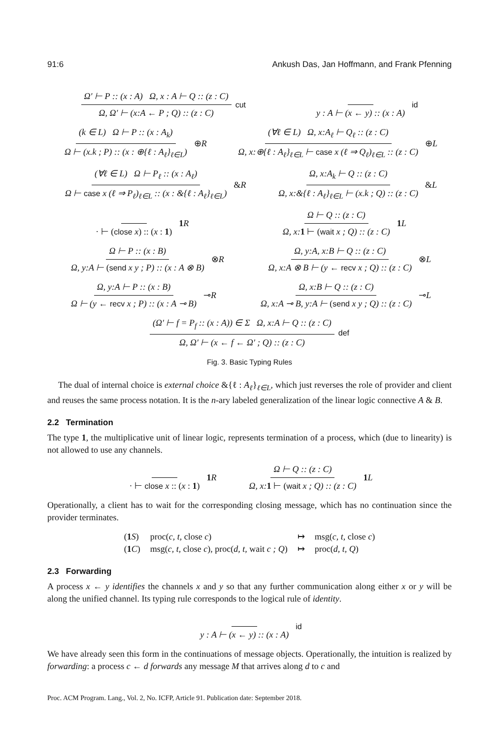91:6 Ankush Das, Jan Hoffmann, and Frank Pfenning
Ω′ ⊢ P :: (x : A) Ω, x : A ⊢ Q :: (z : C) Ω, Ω′ ⊢ (x:A ← P ; Q) :: (z : C) cut y : A ⊢ (x ← y) :: (x : A) id
(k ∈ L) Ω ⊢ P :: (x : A<sub>k</sub>) Ω ⊢ (x.k ; P) :: (x : ⊕{ℓ : A<sub>ℓ</sub>}<sub>ℓ∈L</sub>) ⊕R (∀ℓ ∈ L) Ω, x:A<sub>ℓ</sub> ⊢ Q<sub>ℓ</sub> :: (z : C) Ω, x:⊕{ℓ : A<sub>ℓ</sub>}<sub>ℓ∈L</sub> ⊢ case x (ℓ ⇒ Q<sub>ℓ</sub>)<sub>ℓ∈L</sub> :: (z : C) ⊕L
(∀ℓ ∈ L) Ω ⊢ P<sub>ℓ</sub> :: (x : A<sub>ℓ</sub>) Ω ⊢ case x (ℓ ⇒ P<sub>ℓ</sub>)<sub>ℓ∈L</sub> :: (x : &{ℓ : A<sub>ℓ</sub>}<sub>ℓ∈L</sub>) &R Ω, x:A<sub>k</sub> ⊢ Q :: (z : C) Ω, x:&{ℓ : A<sub>ℓ</sub>}<sub>ℓ∈L</sub> ⊢ (x.k ; Q) :: (z : C) &L
· ⊢ (close x) :: (x : 1) 1 R Ω ⊢ Q :: (z : C) Ω, x: 1 ⊢ (wait x ; Q) :: (z : C) 1 L
Ω ⊢ P :: (x : B) Ω, y:A ⊢ (send x y ; P) :: (x : A ⊗ B) ⊗R Ω, y:A, x:B ⊢ Q :: (z : C) Ω, x:A ⊗ B ⊢ (y ← recv x ; Q) :: (z : C) ⊗L
Ω, y:A ⊢ P :: (x : B) Ω ⊢ (y ← recv x ; P) :: (x : A ⊸ B) ⊸R Ω, x:B ⊢ Q :: (z : C) Ω, x:A ⊸ B, y:A ⊢ (send x y ; Q) :: (z : C) ⊸L
(Ω′ ⊢ f = P<sub>f</sub> :: (x : A)) ∈ Σ Ω, x:A ⊢ Q :: (z : C) Ω, Ω′ ⊢ (x ← f ← Ω′ ; Q) :: (z : C) def
Fig. 3. Basic Typing Rules
The dual of internal choice is external choice &{ℓ : A<sub>ℓ</sub>}<sub>ℓ∈L</sub>, which just reverses the role of provider and client and reuses the same process notation. It is the n-ary labeled generalization of the linear logic connective A & B.
2.2 Termination
The type 1, the multiplicative unit of linear logic, represents termination of a process, which (due to linearity) is not allowed to use any channels.
· ⊢ close x :: (x : 1) 1 R Ω ⊢ Q :: (z : C) Ω, x: 1 ⊢ (wait x ; Q) :: (z : C) 1 L
Operationally, a client has to wait for the corresponding closing message, which has no continuation since the provider terminates.
| ( 1 S ) | proc( c, t, close c ) | ↦ | msg( c, t, close c ) |
| ( 1 C ) | msg( c, t, close c ), proc( d, t, wait c ; Q ) | ↦ | proc( d, t, Q ) |
2.3 Forwarding
A process x ← y identifies the channels x and y so that any further communication along either x or y will be along the unified channel. Its typing rule corresponds to the logical rule of identity.
y : A ⊢ (x ← y) :: (x : A) id
We have already seen this form in the continuations of message objects. Operationally, the intuition is realized by forwarding: a process c ← d forwards any message M that arrives along d to c and
Proc. ACM Program. Lang., Vol. 2, No. ICFP, Article 91. Publication date: September 2018.